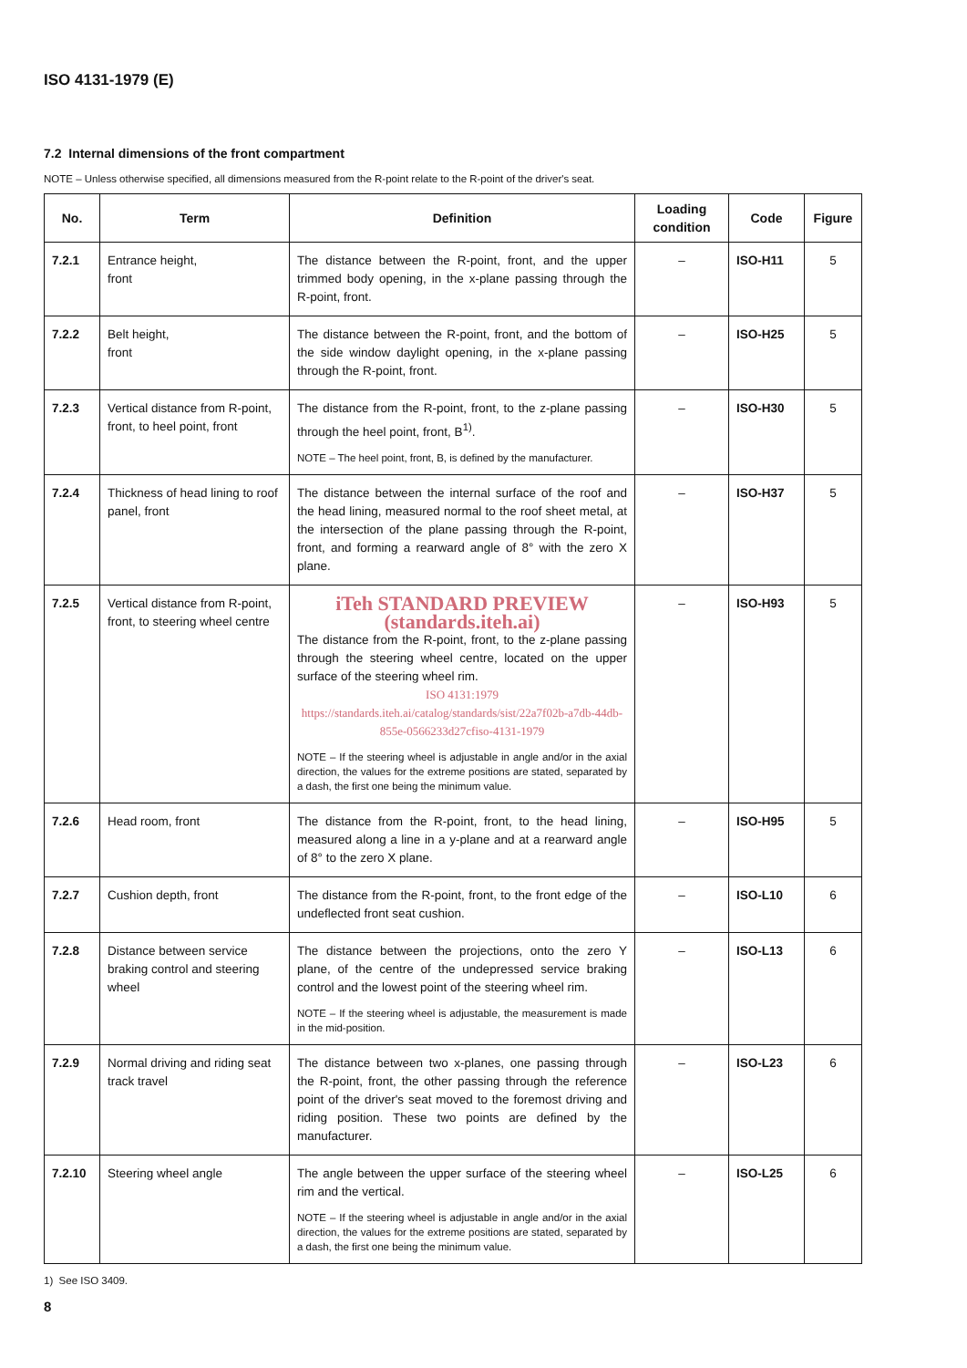ISO 4131-1979 (E)
7.2 Internal dimensions of the front compartment
NOTE – Unless otherwise specified, all dimensions measured from the R-point relate to the R-point of the driver's seat.
| No. | Term | Definition | Loading condition | Code | Figure |
| --- | --- | --- | --- | --- | --- |
| 7.2.1 | Entrance height, front | The distance between the R-point, front, and the upper trimmed body opening, in the x-plane passing through the R-point, front. | – | ISO-H11 | 5 |
| 7.2.2 | Belt height, front | The distance between the R-point, front, and the bottom of the side window daylight opening, in the x-plane passing through the R-point, front. | – | ISO-H25 | 5 |
| 7.2.3 | Vertical distance from R-point, front, to heel point, front | The distance from the R-point, front, to the z-plane passing through the heel point, front, B<sup>1)</sup>. NOTE – The heel point, front, B, is defined by the manufacturer. | – | ISO-H30 | 5 |
| 7.2.4 | Thickness of head lining to roof panel, front | The distance between the internal surface of the roof and the head lining, measured normal to the roof sheet metal, at the intersection of the plane passing through the R-point, front, and forming a rearward angle of 8° with the zero X plane. | – | ISO-H37 | 5 |
| 7.2.5 | Vertical distance from R-point, front, to steering wheel centre | iTeh STANDARD PREVIEW (standards.iteh.ai) The distance from the R-point, front, to the z-plane passing through the steering wheel centre, located on the upper surface of the steering wheel rim. ISO 4131:1979 https://standards.iteh.ai/catalog/standards/sist/22a7f02b-a7db-44db-855e-0566233d27cfiso-4131-1979 NOTE – If the steering wheel is adjustable in angle and/or in the axial direction, the values for the extreme positions are stated, separated by a dash, the first one being the minimum value. | – | ISO-H93 | 5 |
| 7.2.6 | Head room, front | The distance from the R-point, front, to the head lining, measured along a line in a y-plane and at a rearward angle of 8° to the zero X plane. | – | ISO-H95 | 5 |
| 7.2.7 | Cushion depth, front | The distance from the R-point, front, to the front edge of the undeflected front seat cushion. | – | ISO-L10 | 6 |
| 7.2.8 | Distance between service braking control and steering wheel | The distance between the projections, onto the zero Y plane, of the centre of the undepressed service braking control and the lowest point of the steering wheel rim. NOTE – If the steering wheel is adjustable, the measurement is made in the mid-position. | – | ISO-L13 | 6 |
| 7.2.9 | Normal driving and riding seat track travel | The distance between two x-planes, one passing through the R-point, front, the other passing through the reference point of the driver's seat moved to the foremost driving and riding position. These two points are defined by the manufacturer. | – | ISO-L23 | 6 |
| 7.2.10 | Steering wheel angle | The angle between the upper surface of the steering wheel rim and the vertical. NOTE – If the steering wheel is adjustable in angle and/or in the axial direction, the values for the extreme positions are stated, separated by a dash, the first one being the minimum value. | – | ISO-L25 | 6 |
1) See ISO 3409.
8